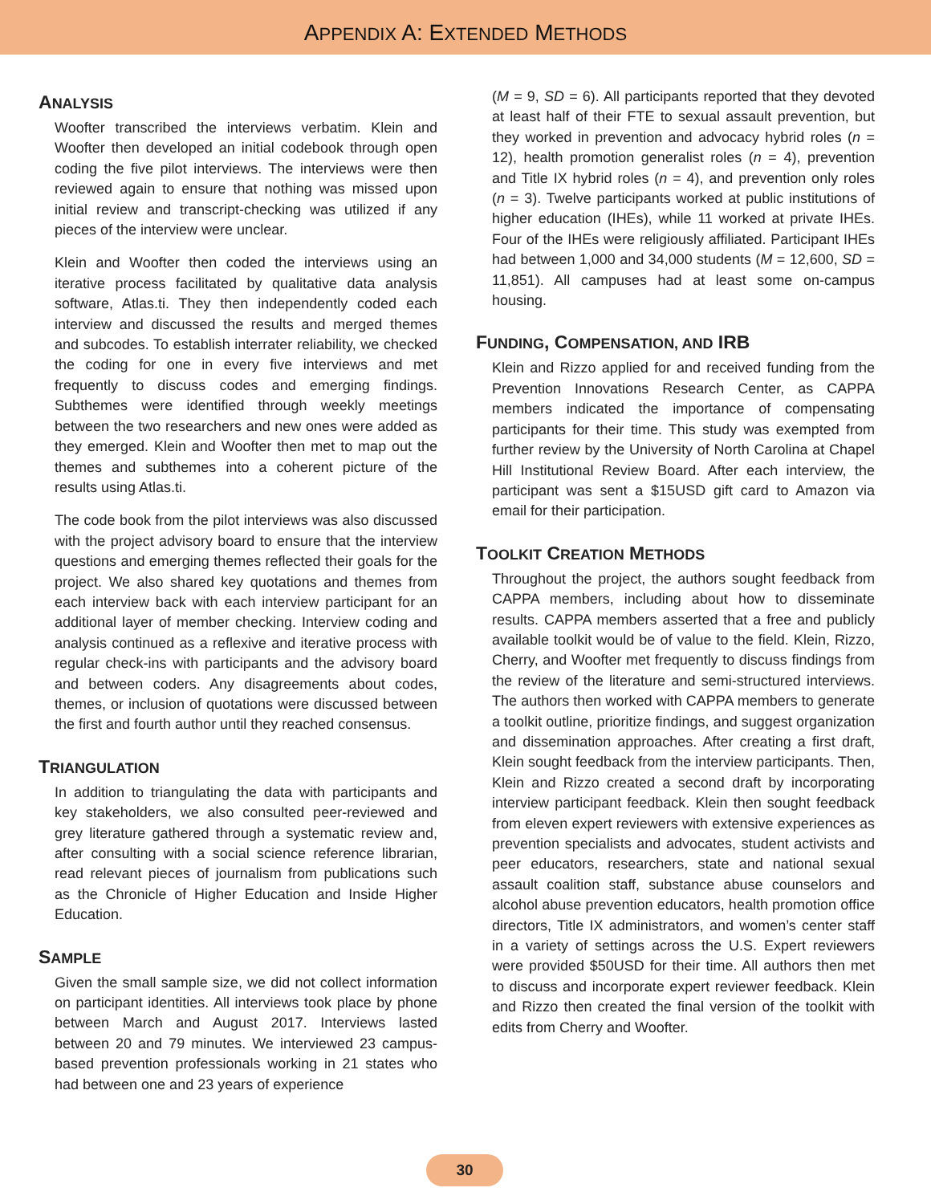APPENDIX A: EXTENDED METHODS
ANALYSIS
Woofter transcribed the interviews verbatim. Klein and Woofter then developed an initial codebook through open coding the five pilot interviews. The interviews were then reviewed again to ensure that nothing was missed upon initial review and transcript-checking was utilized if any pieces of the interview were unclear.
Klein and Woofter then coded the interviews using an iterative process facilitated by qualitative data analysis software, Atlas.ti. They then independently coded each interview and discussed the results and merged themes and subcodes. To establish interrater reliability, we checked the coding for one in every five interviews and met frequently to discuss codes and emerging findings. Subthemes were identified through weekly meetings between the two researchers and new ones were added as they emerged. Klein and Woofter then met to map out the themes and subthemes into a coherent picture of the results using Atlas.ti.
The code book from the pilot interviews was also discussed with the project advisory board to ensure that the interview questions and emerging themes reflected their goals for the project. We also shared key quotations and themes from each interview back with each interview participant for an additional layer of member checking. Interview coding and analysis continued as a reflexive and iterative process with regular check-ins with participants and the advisory board and between coders. Any disagreements about codes, themes, or inclusion of quotations were discussed between the first and fourth author until they reached consensus.
TRIANGULATION
In addition to triangulating the data with participants and key stakeholders, we also consulted peer-reviewed and grey literature gathered through a systematic review and, after consulting with a social science reference librarian, read relevant pieces of journalism from publications such as the Chronicle of Higher Education and Inside Higher Education.
SAMPLE
Given the small sample size, we did not collect information on participant identities. All interviews took place by phone between March and August 2017. Interviews lasted between 20 and 79 minutes. We interviewed 23 campus-based prevention professionals working in 21 states who had between one and 23 years of experience
(M = 9, SD = 6). All participants reported that they devoted at least half of their FTE to sexual assault prevention, but they worked in prevention and advocacy hybrid roles (n = 12), health promotion generalist roles (n = 4), prevention and Title IX hybrid roles (n = 4), and prevention only roles (n = 3). Twelve participants worked at public institutions of higher education (IHEs), while 11 worked at private IHEs. Four of the IHEs were religiously affiliated. Participant IHEs had between 1,000 and 34,000 students (M = 12,600, SD = 11,851). All campuses had at least some on-campus housing.
FUNDING, COMPENSATION, AND IRB
Klein and Rizzo applied for and received funding from the Prevention Innovations Research Center, as CAPPA members indicated the importance of compensating participants for their time. This study was exempted from further review by the University of North Carolina at Chapel Hill Institutional Review Board. After each interview, the participant was sent a $15USD gift card to Amazon via email for their participation.
TOOLKIT CREATION METHODS
Throughout the project, the authors sought feedback from CAPPA members, including about how to disseminate results. CAPPA members asserted that a free and publicly available toolkit would be of value to the field. Klein, Rizzo, Cherry, and Woofter met frequently to discuss findings from the review of the literature and semi-structured interviews. The authors then worked with CAPPA members to generate a toolkit outline, prioritize findings, and suggest organization and dissemination approaches. After creating a first draft, Klein sought feedback from the interview participants. Then, Klein and Rizzo created a second draft by incorporating interview participant feedback. Klein then sought feedback from eleven expert reviewers with extensive experiences as prevention specialists and advocates, student activists and peer educators, researchers, state and national sexual assault coalition staff, substance abuse counselors and alcohol abuse prevention educators, health promotion office directors, Title IX administrators, and women’s center staff in a variety of settings across the U.S. Expert reviewers were provided $50USD for their time. All authors then met to discuss and incorporate expert reviewer feedback. Klein and Rizzo then created the final version of the toolkit with edits from Cherry and Woofter.
30